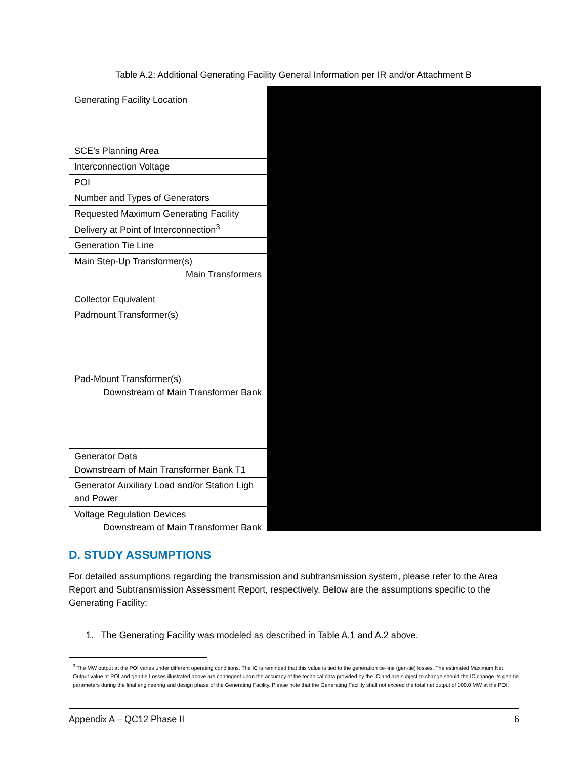Table A.2: Additional Generating Facility General Information per IR and/or Attachment B
| Generating Facility Location |
| SCE’s Planning Area |
| Interconnection Voltage |
| POI |
| Number and Types of Generators |
| Requested Maximum Generating Facility Delivery at Point of Interconnection<sup>3</sup> |
| Generation Tie Line |
| Main Step-Up Transformer(s) Main Transformers |
| Collector Equivalent |
| Padmount Transformer(s) |
| Pad-Mount Transformer(s) Downstream of Main Transformer Bank |
| Generator Data Downstream of Main Transformer Bank T1 |
| Generator Auxiliary Load and/or Station Ligh and Power |
| Voltage Regulation Devices Downstream of Main Transformer Bank |
D. STUDY ASSUMPTIONS
For detailed assumptions regarding the transmission and subtransmission system, please refer to the Area Report and Subtransmission Assessment Report, respectively. Below are the assumptions specific to the Generating Facility:
1. The Generating Facility was modeled as described in Table A.1 and A.2 above.
<sup>3</sup> The MW output at the POI varies under different operating conditions. The IC is reminded that this value is tied to the generation tie-line (gen-tie) losses. The estimated Maximum Net Output value at POI and gen-tie Losses illustrated above are contingent upon the accuracy of the technical data provided by the IC and are subject to change should the IC change its gen-tie parameters during the final engineering and design phase of the Generating Facility. Please note that the Generating Facility shall not exceed the total net output of 100.0 MW at the POI.
Appendix A – QC12 Phase II 6